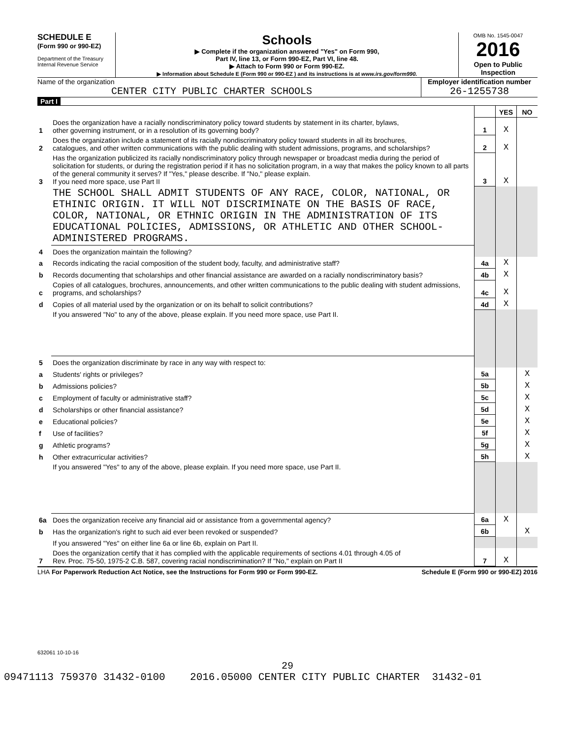SCHEDULE E
(Form 990 or 990-EZ)
Department of the Treasury
Internal Revenue Service
Schools
▶ Complete if the organization answered "Yes" on Form 990,
Part IV, line 13, or Form 990-EZ, Part VI, line 48.
▶ Attach to Form 990 or Form 990-EZ.
▶ Information about Schedule E (Form 990 or 990-EZ ) and its instructions is at www.irs.gov/form990.
OMB No. 1545-0047
2016
Open to Public Inspection
Name of the organization
CENTER CITY PUBLIC CHARTER SCHOOLS
Employer identification number
26-1255738
Part I
| | | | YES | NO |
| 1 | Does the organization have a racially nondiscriminatory policy toward students by statement in its charter, bylaws, other governing instrument, or in a resolution of its governing body? | 1 | X | |
| 2 | Does the organization include a statement of its racially nondiscriminatory policy toward students in all its brochures, catalogues, and other written communications with the public dealing with student admissions, programs, and scholarships? | 2 | X | |
| 3 | Has the organization publicized its racially nondiscriminatory policy through newspaper or broadcast media during the period of solicitation for students, or during the registration period if it has no solicitation program, in a way that makes the policy known to all parts of the general community it serves? If "Yes," please describe. If "No," please explain. If you need more space, use Part II | 3 | X | |
| | THE SCHOOL SHALL ADMIT STUDENTS OF ANY RACE, COLOR, NATIONAL, OR ETHINIC ORIGIN. IT WILL NOT DISCRIMINATE ON THE BASIS OF RACE, COLOR, NATIONAL, OR ETHNIC ORIGIN IN THE ADMINISTRATION OF ITS EDUCATIONAL POLICIES, ADMISSIONS, OR ATHLETIC AND OTHER SCHOOL-ADMINISTERED PROGRAMS. | | | |
| 4 | Does the organization maintain the following? | | | |
| a | Records indicating the racial composition of the student body, faculty, and administrative staff? | 4a | X | |
| b | Records documenting that scholarships and other financial assistance are awarded on a racially nondiscriminatory basis? | 4b | X | |
| c | Copies of all catalogues, brochures, announcements, and other written communications to the public dealing with student admissions, programs, and scholarships? | 4c | X | |
| d | Copies of all material used by the organization or on its behalf to solicit contributions? | 4d | X | |
| | If you answered "No" to any of the above, please explain. If you need more space, use Part II. | | | |
| 5 | Does the organization discriminate by race in any way with respect to: | | | |
| a | Students' rights or privileges? | 5a | | X |
| b | Admissions policies? | 5b | | X |
| c | Employment of faculty or administrative staff? | 5c | | X |
| d | Scholarships or other financial assistance? | 5d | | X |
| e | Educational policies? | 5e | | X |
| f | Use of facilities? | 5f | | X |
| g | Athletic programs? | 5g | | X |
| h | Other extracurricular activities? | 5h | | X |
| | If you answered "Yes" to any of the above, please explain. If you need more space, use Part II. | | | |
| 6a | Does the organization receive any financial aid or assistance from a governmental agency? | 6a | X | |
| b | Has the organization's right to such aid ever been revoked or suspended? | 6b | | X |
| | If you answered "Yes" on either line 6a or line 6b, explain on Part II. | | | |
| 7 | Does the organization certify that it has complied with the applicable requirements of sections 4.01 through 4.05 of Rev. Proc. 75-50, 1975-2 C.B. 587, covering racial nondiscrimination? If "No," explain on Part II | 7 | X | |
LHA For Paperwork Reduction Act Notice, see the Instructions for Form 990 or Form 990-EZ. Schedule E (Form 990 or 990-EZ) 2016
632061 10-10-16
29
09471113 759370 31432-0100 2016.05000 CENTER CITY PUBLIC CHARTER 31432-01